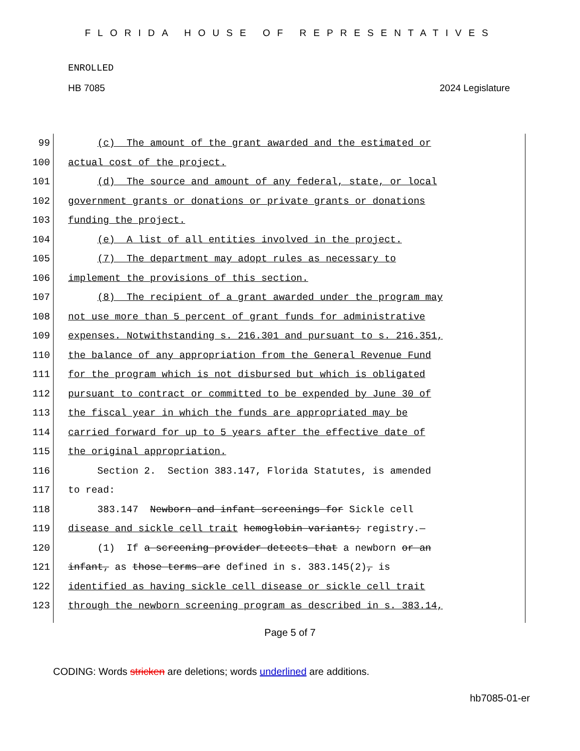FLORIDA HOUSE OF REPRESENTATIVES
ENROLLED
HB 7085 2024 Legislature
99 (c) The amount of the grant awarded and the estimated or
100 actual cost of the project.
101 (d) The source and amount of any federal, state, or local
102 government grants or donations or private grants or donations
103 funding the project.
104 (e) A list of all entities involved in the project.
105 (7) The department may adopt rules as necessary to
106 implement the provisions of this section.
107 (8) The recipient of a grant awarded under the program may
108 not use more than 5 percent of grant funds for administrative
109 expenses. Notwithstanding s. 216.301 and pursuant to s. 216.351,
110 the balance of any appropriation from the General Revenue Fund
111 for the program which is not disbursed but which is obligated
112 pursuant to contract or committed to be expended by June 30 of
113 the fiscal year in which the funds are appropriated may be
114 carried forward for up to 5 years after the effective date of
115 the original appropriation.
116 Section 2. Section 383.147, Florida Statutes, is amended
117 to read:
118 383.147 Newborn and infant screenings for Sickle cell
119 disease and sickle cell trait hemoglobin variants; registry.—
120 (1) If a screening provider detects that a newborn or an
121 infant, as those terms are defined in s. 383.145(2), is
122 identified as having sickle cell disease or sickle cell trait
123 through the newborn screening program as described in s. 383.14,
Page 5 of 7
CODING: Words stricken are deletions; words underlined are additions.
hb7085-01-er